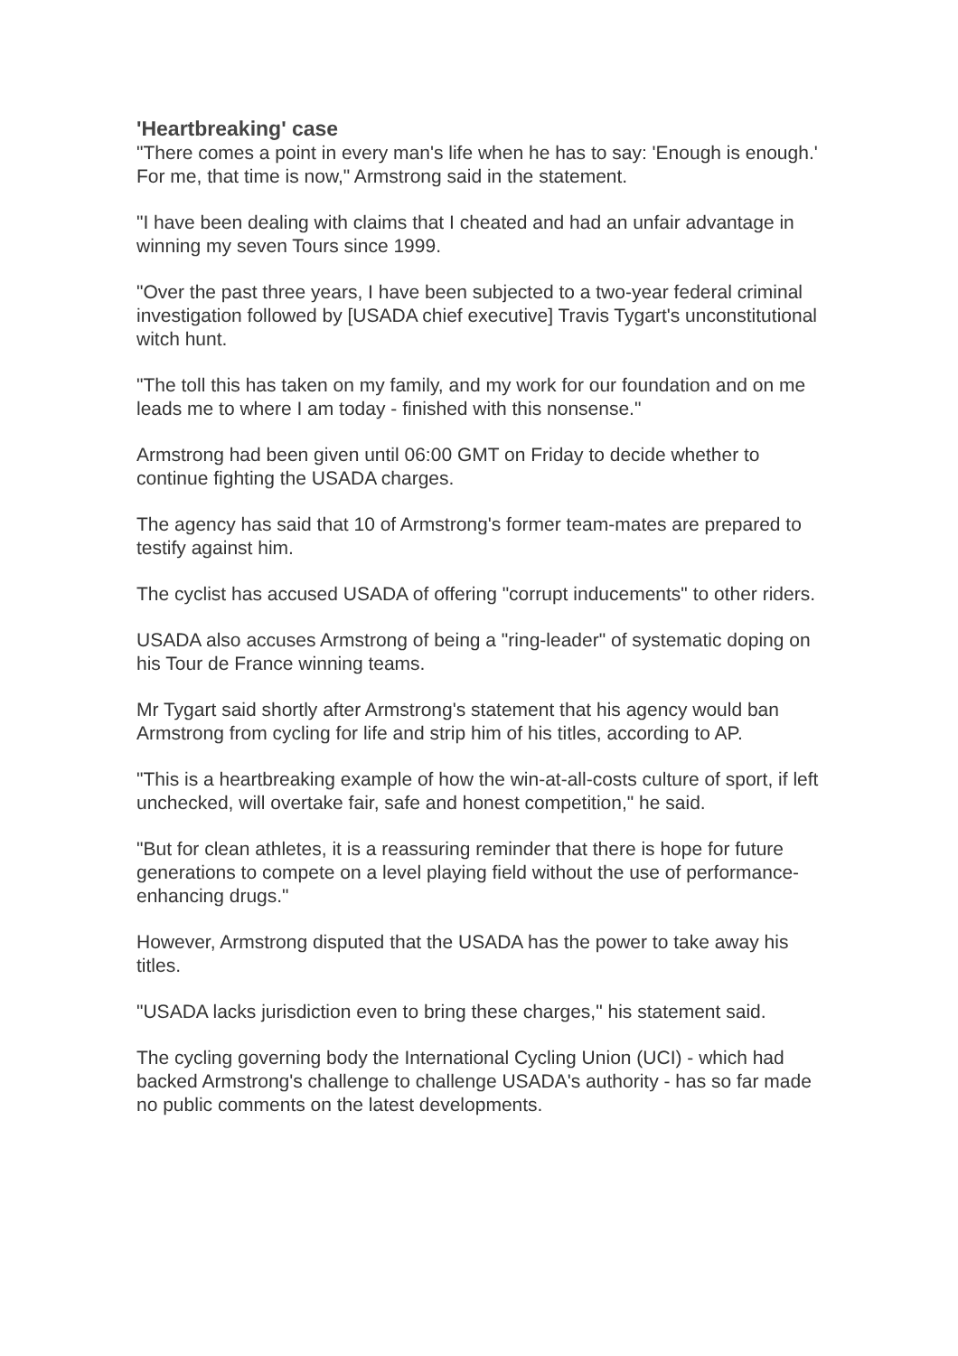'Heartbreaking' case
"There comes a point in every man's life when he has to say: 'Enough is enough.' For me, that time is now," Armstrong said in the statement.
"I have been dealing with claims that I cheated and had an unfair advantage in winning my seven Tours since 1999.
"Over the past three years, I have been subjected to a two-year federal criminal investigation followed by [USADA chief executive] Travis Tygart's unconstitutional witch hunt.
"The toll this has taken on my family, and my work for our foundation and on me leads me to where I am today - finished with this nonsense."
Armstrong had been given until 06:00 GMT on Friday to decide whether to continue fighting the USADA charges.
The agency has said that 10 of Armstrong's former team-mates are prepared to testify against him.
The cyclist has accused USADA of offering "corrupt inducements" to other riders.
USADA also accuses Armstrong of being a "ring-leader" of systematic doping on his Tour de France winning teams.
Mr Tygart said shortly after Armstrong's statement that his agency would ban Armstrong from cycling for life and strip him of his titles, according to AP.
"This is a heartbreaking example of how the win-at-all-costs culture of sport, if left unchecked, will overtake fair, safe and honest competition," he said.
"But for clean athletes, it is a reassuring reminder that there is hope for future generations to compete on a level playing field without the use of performance-enhancing drugs."
However, Armstrong disputed that the USADA has the power to take away his titles.
"USADA lacks jurisdiction even to bring these charges," his statement said.
The cycling governing body the International Cycling Union (UCI) - which had backed Armstrong's challenge to challenge USADA's authority - has so far made no public comments on the latest developments.